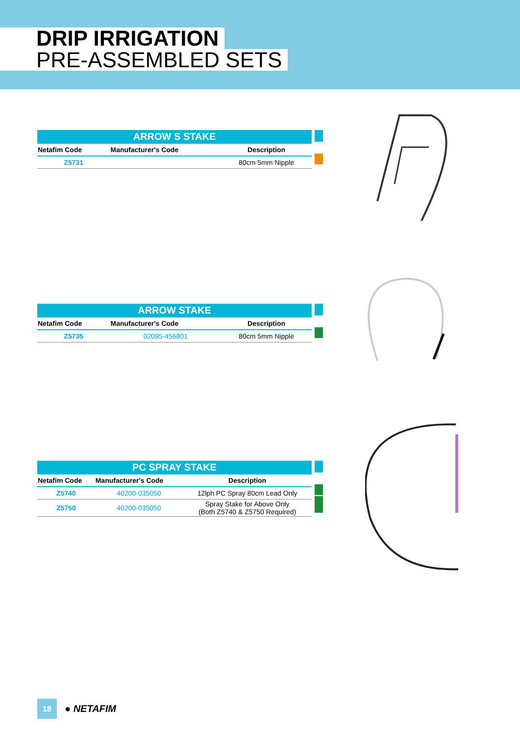DRIP IRRIGATION
PRE-ASSEMBLED SETS
| ARROW S STAKE | | |
| --- | --- | --- |
| Netafim Code | Manufacturer's Code | Description |
| Z5731 | | 80cm 5mm Nipple |
| ARROW STAKE | | |
| --- | --- | --- |
| Netafim Code | Manufacturer's Code | Description |
| Z5735 | 02095-456801 | 80cm 5mm Nipple |
| PC SPRAY STAKE | | |
| --- | --- | --- |
| Netafim Code | Manufacturer's Code | Description |
| Z5740 | 40200-035050 | 12lph PC Spray 80cm Lead Only |
| Z5750 | 40200-035050 | Spray Stake for Above Only (Both Z5740 & Z5750 Required) |
18
● NETAFIM